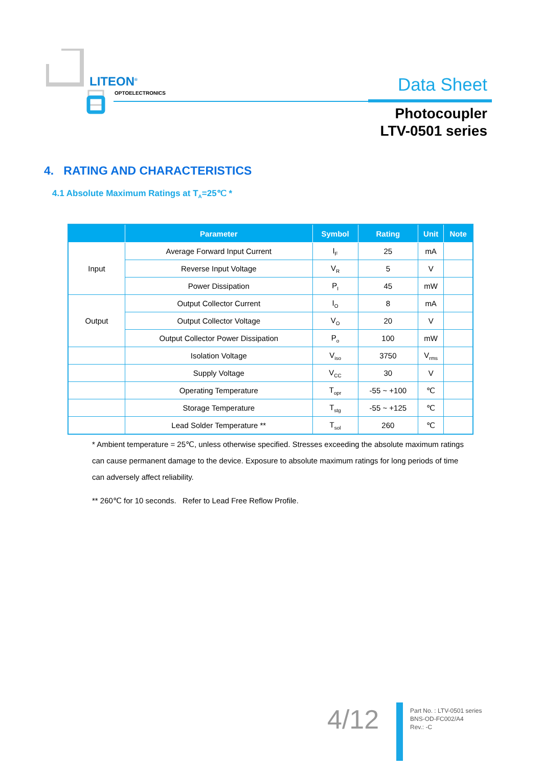LITEON<sup>®</sup>
OPTOELECTRONICS Data Sheet
Photocoupler
LTV-0501 series
4. RATING AND CHARACTERISTICS
4.1 Absolute Maximum Ratings at T<sub>A</sub>=25℃ *
| | Parameter | Symbol | Rating | Unit | Note |
| --- | --- | --- | --- | --- | --- |
| Input | Average Forward Input Current | I<sub>F</sub> | 25 | mA | |
| | Reverse Input Voltage | V<sub>R</sub> | 5 | V | |
| | Power Dissipation | P<sub>I</sub> | 45 | mW | |
| Output | Output Collector Current | I<sub>O</sub> | 8 | mA | |
| | Output Collector Voltage | V<sub>O</sub> | 20 | V | |
| | Output Collector Power Dissipation | P<sub>o</sub> | 100 | mW | |
| | Isolation Voltage | V<sub>iso</sub> | 3750 | V<sub>rms</sub> | |
| | Supply Voltage | V<sub>CC</sub> | 30 | V | |
| | Operating Temperature | T<sub>opr</sub> | -55 ~ +100 | ℃ | |
| | Storage Temperature | T<sub>stg</sub> | -55 ~ +125 | ℃ | |
| | Lead Solder Temperature ** | T<sub>sol</sub> | 260 | ℃ | |
* Ambient temperature = 25℃, unless otherwise specified. Stresses exceeding the absolute maximum ratings can cause permanent damage to the device. Exposure to absolute maximum ratings for long periods of time can adversely affect reliability.
** 260℃ for 10 seconds. Refer to Lead Free Reflow Profile.
4/12
Part No. : LTV-0501 series
BNS-OD-FC002/A4
Rev.: -C